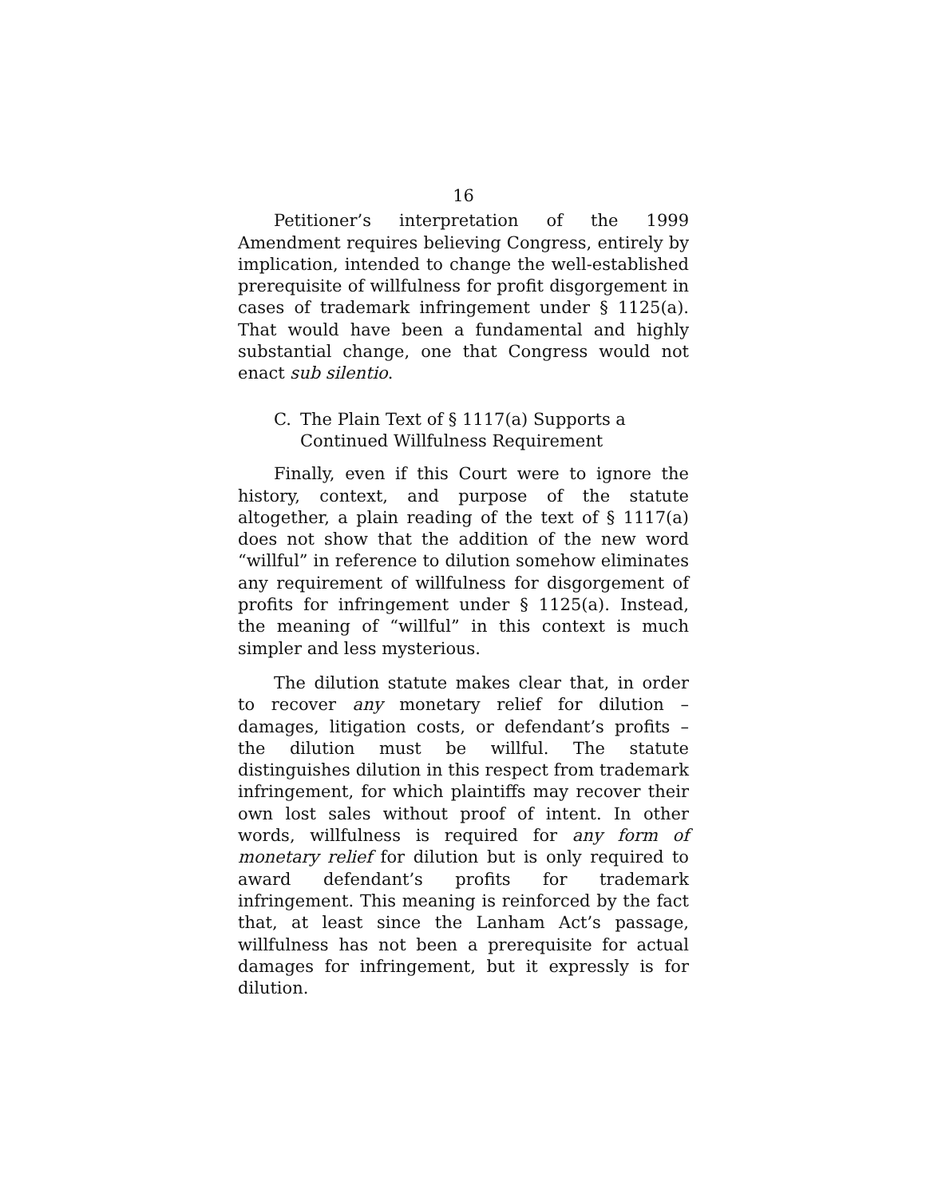16
Petitioner’s interpretation of the 1999 Amendment requires believing Congress, entirely by implication, intended to change the well-established prerequisite of willfulness for profit disgorgement in cases of trademark infringement under § 1125(a). That would have been a fundamental and highly substantial change, one that Congress would not enact sub silentio.
C. The Plain Text of § 1117(a) Supports a Continued Willfulness Requirement
Finally, even if this Court were to ignore the history, context, and purpose of the statute altogether, a plain reading of the text of § 1117(a) does not show that the addition of the new word “willful” in reference to dilution somehow eliminates any requirement of willfulness for disgorgement of profits for infringement under § 1125(a). Instead, the meaning of “willful” in this context is much simpler and less mysterious.
The dilution statute makes clear that, in order to recover any monetary relief for dilution – damages, litigation costs, or defendant’s profits – the dilution must be willful. The statute distinguishes dilution in this respect from trademark infringement, for which plaintiffs may recover their own lost sales without proof of intent. In other words, willfulness is required for any form of monetary relief for dilution but is only required to award defendant’s profits for trademark infringement. This meaning is reinforced by the fact that, at least since the Lanham Act’s passage, willfulness has not been a prerequisite for actual damages for infringement, but it expressly is for dilution.